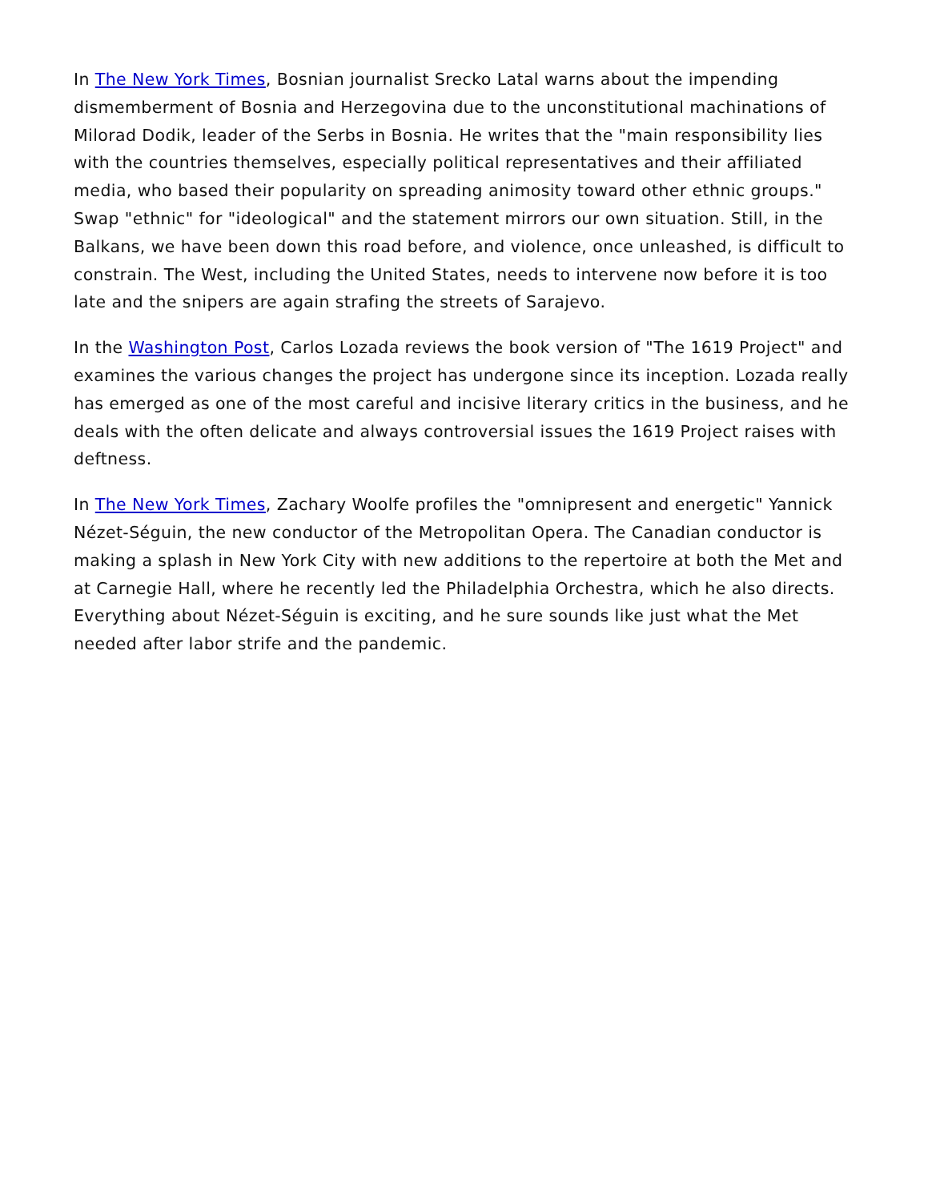In The New York Times, Bosnian journalist Srecko Latal warns about the impending dismemberment of Bosnia and Herzegovina due to the unconstitutional machinations of Milorad Dodik, leader of the Serbs in Bosnia. He writes that the "main responsibility lies with the countries themselves, especially political representatives and their affiliated media, who based their popularity on spreading animosity toward other ethnic groups." Swap "ethnic" for "ideological" and the statement mirrors our own situation. Still, in the Balkans, we have been down this road before, and violence, once unleashed, is difficult to constrain. The West, including the United States, needs to intervene now before it is too late and the snipers are again strafing the streets of Sarajevo.
In the Washington Post, Carlos Lozada reviews the book version of "The 1619 Project" and examines the various changes the project has undergone since its inception. Lozada really has emerged as one of the most careful and incisive literary critics in the business, and he deals with the often delicate and always controversial issues the 1619 Project raises with deftness.
In The New York Times, Zachary Woolfe profiles the "omnipresent and energetic" Yannick Nézet-Séguin, the new conductor of the Metropolitan Opera. The Canadian conductor is making a splash in New York City with new additions to the repertoire at both the Met and at Carnegie Hall, where he recently led the Philadelphia Orchestra, which he also directs. Everything about Nézet-Séguin is exciting, and he sure sounds like just what the Met needed after labor strife and the pandemic.